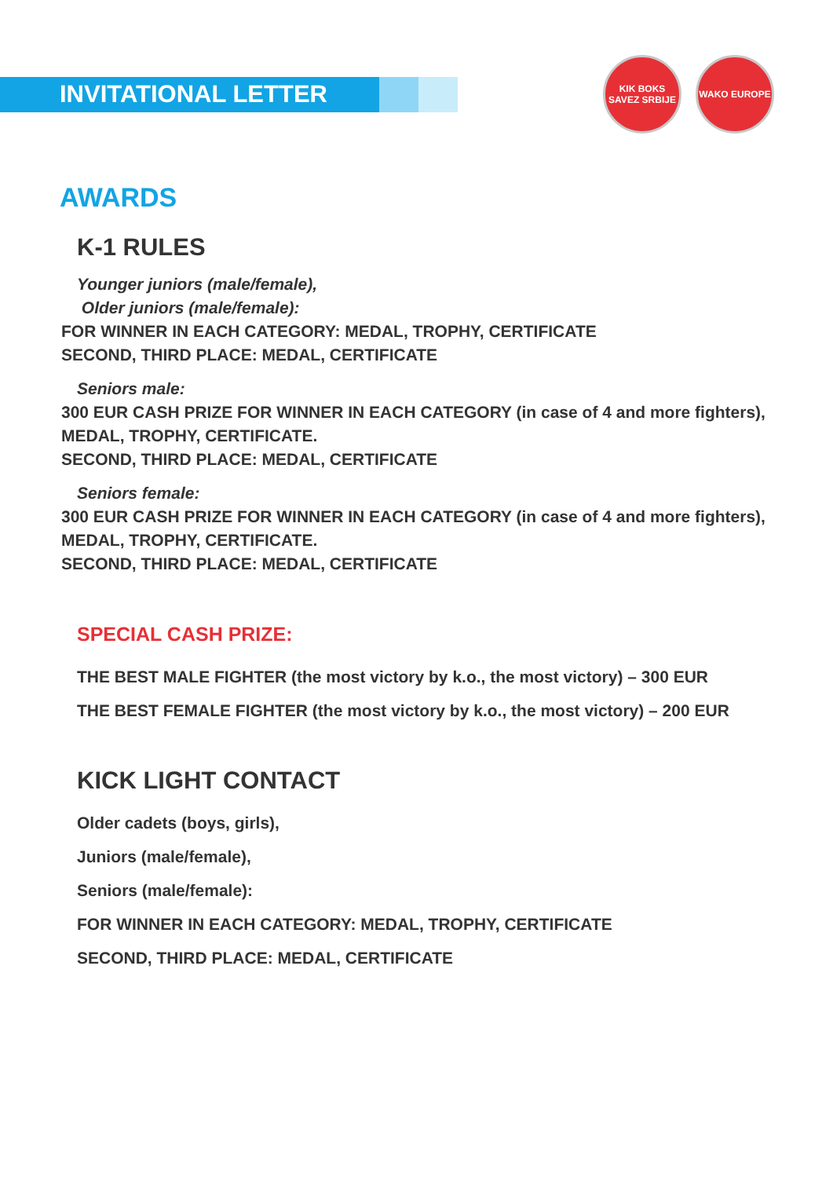INVITATIONAL LETTER
KIK BOKS SAVEZ SRBIJE
WAKO EUROPE
AWARDS
K-1 RULES
Younger juniors (male/female),
Older juniors (male/female):
FOR WINNER IN EACH CATEGORY: MEDAL, TROPHY, CERTIFICATE
SECOND, THIRD PLACE: MEDAL, CERTIFICATE
Seniors male:
300 EUR CASH PRIZE FOR WINNER IN EACH CATEGORY (in case of 4 and more fighters),
MEDAL, TROPHY, CERTIFICATE.
SECOND, THIRD PLACE: MEDAL, CERTIFICATE
Seniors female:
300 EUR CASH PRIZE FOR WINNER IN EACH CATEGORY (in case of 4 and more fighters),
MEDAL, TROPHY, CERTIFICATE.
SECOND, THIRD PLACE: MEDAL, CERTIFICATE
SPECIAL CASH PRIZE:
THE BEST MALE FIGHTER (the most victory by k.o., the most victory) – 300 EUR
THE BEST FEMALE FIGHTER (the most victory by k.o., the most victory) – 200 EUR
KICK LIGHT CONTACT
Older cadets (boys, girls),
Juniors (male/female),
Seniors (male/female):
FOR WINNER IN EACH CATEGORY: MEDAL, TROPHY, CERTIFICATE
SECOND, THIRD PLACE: MEDAL, CERTIFICATE